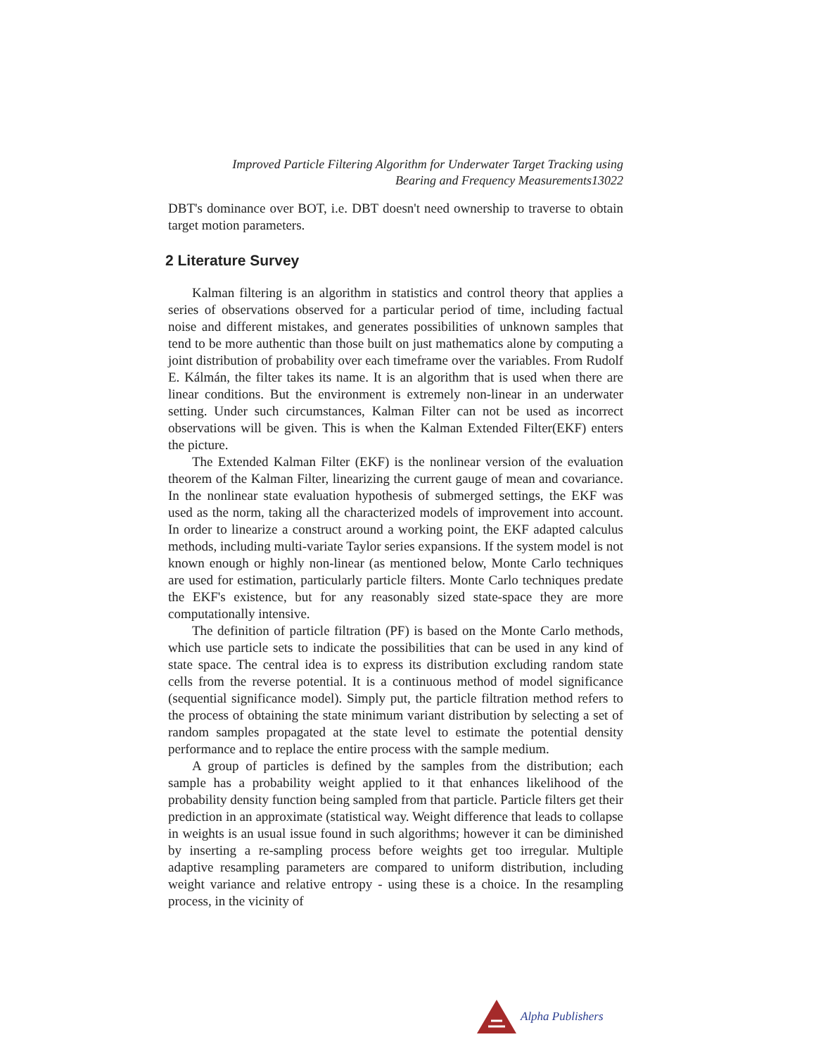Improved Particle Filtering Algorithm for Underwater Target Tracking using
Bearing and Frequency Measurements13022
DBT's dominance over BOT, i.e. DBT doesn't need ownership to traverse to obtain target motion parameters.
2 Literature Survey
Kalman filtering is an algorithm in statistics and control theory that applies a series of observations observed for a particular period of time, including factual noise and different mistakes, and generates possibilities of unknown samples that tend to be more authentic than those built on just mathematics alone by computing a joint distribution of probability over each timeframe over the variables. From Rudolf E. Kálmán, the filter takes its name. It is an algorithm that is used when there are linear conditions. But the environment is extremely non-linear in an underwater setting. Under such circumstances, Kalman Filter can not be used as incorrect observations will be given. This is when the Kalman Extended Filter(EKF) enters the picture.
The Extended Kalman Filter (EKF) is the nonlinear version of the evaluation theorem of the Kalman Filter, linearizing the current gauge of mean and covariance. In the nonlinear state evaluation hypothesis of submerged settings, the EKF was used as the norm, taking all the characterized models of improvement into account. In order to linearize a construct around a working point, the EKF adapted calculus methods, including multi-variate Taylor series expansions. If the system model is not known enough or highly non-linear (as mentioned below, Monte Carlo techniques are used for estimation, particularly particle filters. Monte Carlo techniques predate the EKF's existence, but for any reasonably sized state-space they are more computationally intensive.
The definition of particle filtration (PF) is based on the Monte Carlo methods, which use particle sets to indicate the possibilities that can be used in any kind of state space. The central idea is to express its distribution excluding random state cells from the reverse potential. It is a continuous method of model significance (sequential significance model). Simply put, the particle filtration method refers to the process of obtaining the state minimum variant distribution by selecting a set of random samples propagated at the state level to estimate the potential density performance and to replace the entire process with the sample medium.
A group of particles is defined by the samples from the distribution; each sample has a probability weight applied to it that enhances likelihood of the probability density function being sampled from that particle. Particle filters get their prediction in an approximate (statistical way. Weight difference that leads to collapse in weights is an usual issue found in such algorithms; however it can be diminished by inserting a re-sampling process before weights get too irregular. Multiple adaptive resampling parameters are compared to uniform distribution, including weight variance and relative entropy - using these is a choice. In the resampling process, in the vicinity of
Alpha Publishers